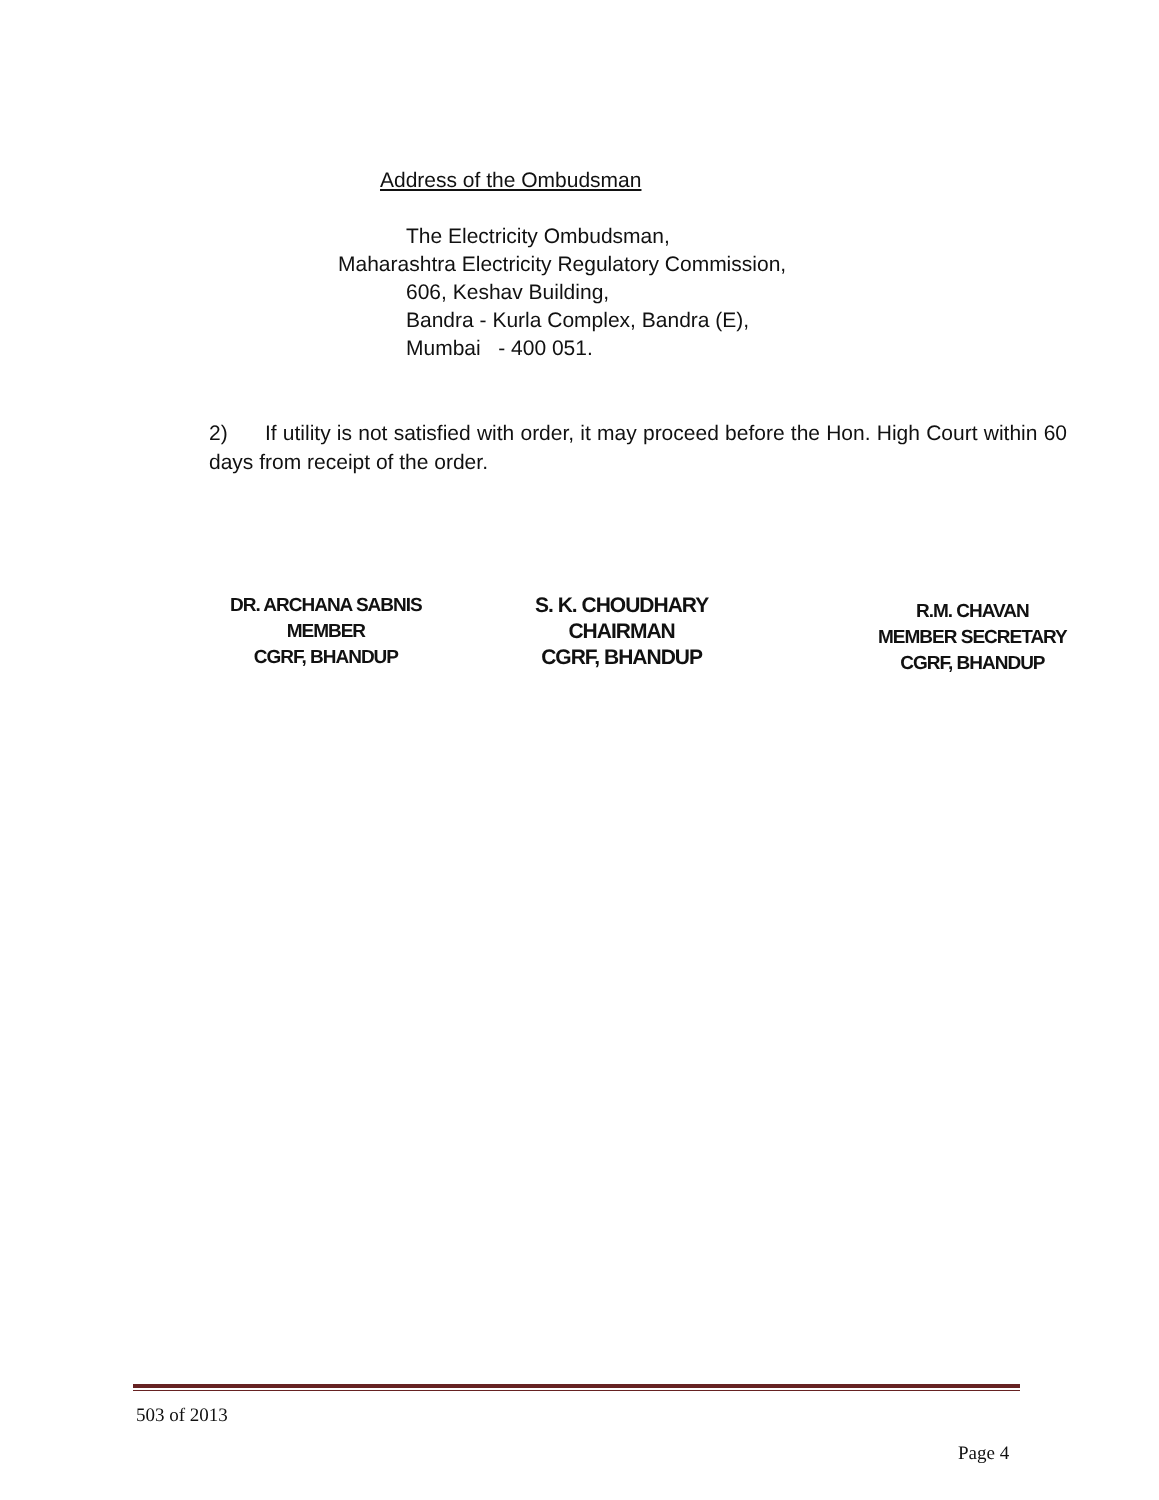Address of the Ombudsman
The Electricity Ombudsman,
Maharashtra Electricity Regulatory Commission,
606, Keshav Building,
Bandra - Kurla Complex, Bandra (E),
Mumbai - 400 051.
2) If utility is not satisfied with order, it may proceed before the Hon. High Court within 60 days from receipt of the order.
DR. ARCHANA SABNIS
MEMBER
CGRF, BHANDUP
S. K. CHOUDHARY
CHAIRMAN
CGRF, BHANDUP
R.M. CHAVAN
MEMBER SECRETARY
CGRF, BHANDUP
503 of 2013
Page 4